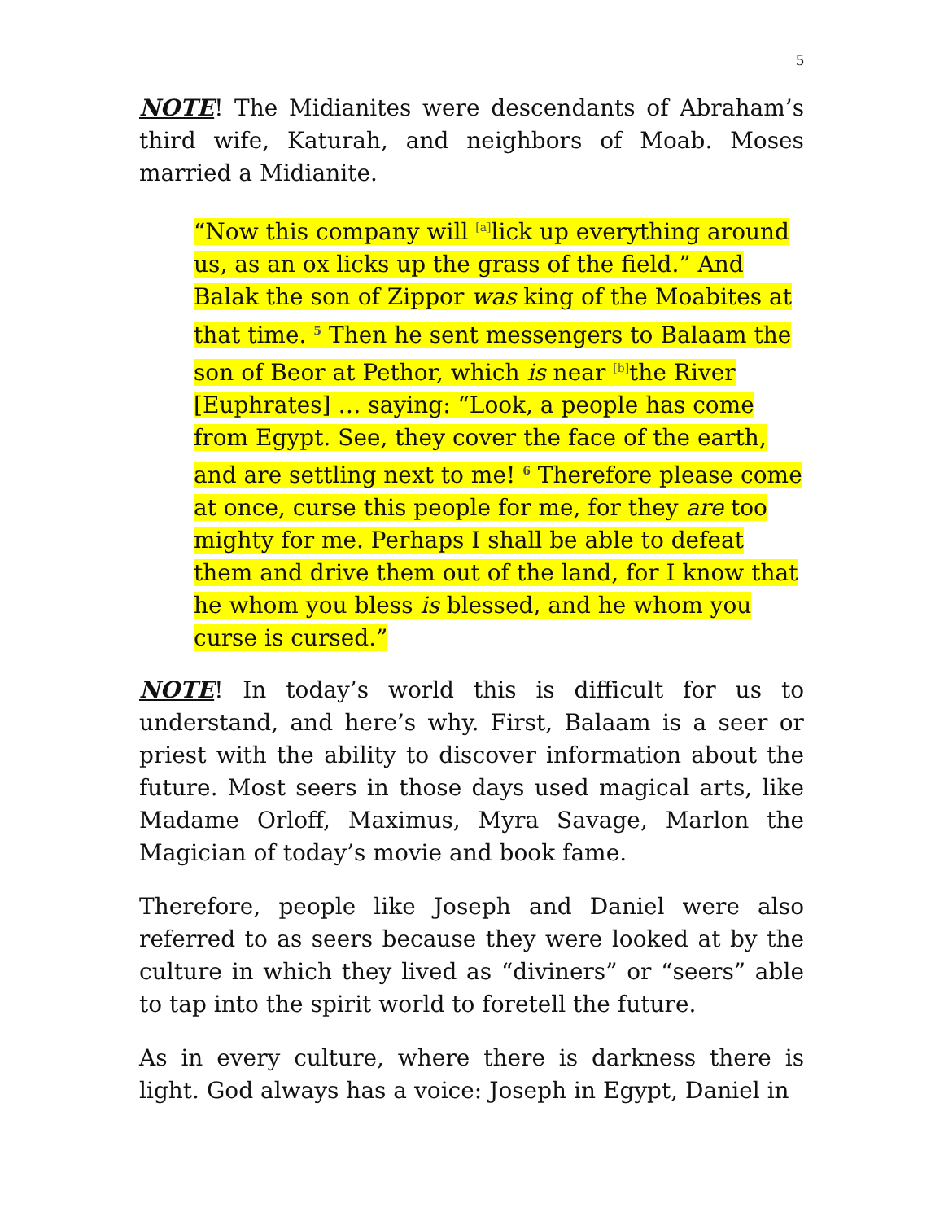5
NOTE! The Midianites were descendants of Abraham’s third wife, Katurah, and neighbors of Moab. Moses married a Midianite.
“Now this company will <sup>[a]</sup>lick up everything around us, as an ox licks up the grass of the field.” And Balak the son of Zippor was king of the Moabites at that time. <sup>5</sup> Then he sent messengers to Balaam the son of Beor at Pethor, which is near <sup>[b]</sup>the River [Euphrates] … saying: “Look, a people has come from Egypt. See, they cover the face of the earth, and are settling next to me! <sup>6</sup> Therefore please come at once, curse this people for me, for they are too mighty for me. Perhaps I shall be able to defeat them and drive them out of the land, for I know that he whom you bless is blessed, and he whom you curse is cursed.”
NOTE! In today’s world this is difficult for us to understand, and here’s why. First, Balaam is a seer or priest with the ability to discover information about the future. Most seers in those days used magical arts, like Madame Orloff, Maximus, Myra Savage, Marlon the Magician of today’s movie and book fame.
Therefore, people like Joseph and Daniel were also referred to as seers because they were looked at by the culture in which they lived as “diviners” or “seers” able to tap into the spirit world to foretell the future.
As in every culture, where there is darkness there is light. God always has a voice: Joseph in Egypt, Daniel in